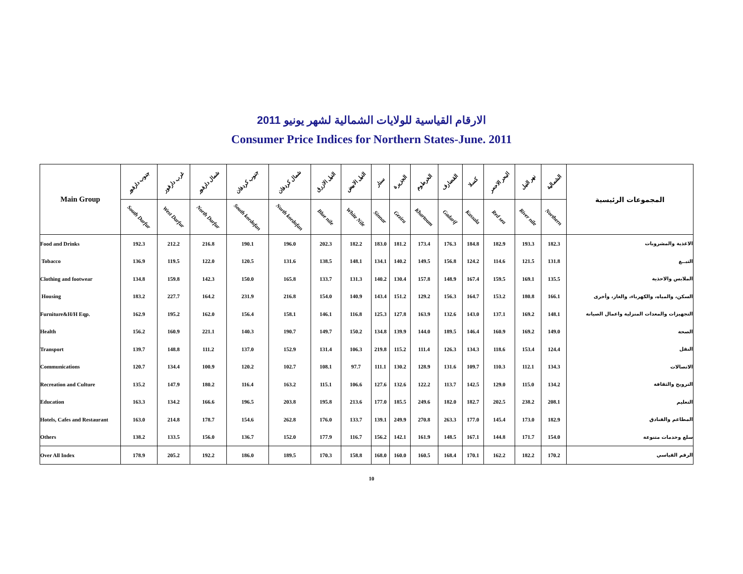الارقام القياسية للولايات الشمالية لشهر يونيو 2011
Consumer Price Indices for Northern States-June. 2011
| Main Group | جنوب دارفور | غرب دارفور | شمال دارفور | جنوب كردفان | شمال كردفان | النيل الازرق | النيل الابيض | سنار | الجزيرة | الخرطوم | القضارف | كسلا | البحر الاحمر | نهر النيل | الشمالية | المجموعات الرئيسية |
| --- | --- | --- | --- | --- | --- | --- | --- | --- | --- | --- | --- | --- | --- | --- | --- | --- |
| | South Darfur | West Darfur | North Darfur | South kordofan | North kordofan | Blue nile | White Nile | Sinnar | Gezira | Khartoum | Gadarif | Kassala | Red sea | River nile | Northern | |
| Food and Drinks | 192.3 | 212.2 | 216.8 | 190.1 | 196.0 | 202.3 | 182.2 | 183.0 | 181.2 | 173.4 | 176.3 | 184.8 | 182.9 | 193.3 | 182.3 | الاغذية والمشروبات |
| Tobacco | 136.9 | 119.5 | 122.0 | 120.5 | 131.6 | 138.5 | 148.1 | 134.1 | 140.2 | 149.5 | 156.8 | 124.2 | 114.6 | 121.5 | 131.8 | التبــغ |
| Clothing and footwear | 134.8 | 159.8 | 142.3 | 150.0 | 165.8 | 133.7 | 131.3 | 140.2 | 130.4 | 157.8 | 148.9 | 167.4 | 159.5 | 169.1 | 135.5 | الملابس والاحذية |
| Housing | 183.2 | 227.7 | 164.2 | 231.9 | 216.8 | 154.0 | 140.9 | 143.4 | 151.2 | 129.2 | 156.3 | 164.7 | 153.2 | 180.8 | 166.1 | السكن، والمياه، والكهرباء، والغاز، وأخرى |
| Furniture&H/H Eqp. | 162.9 | 195.2 | 162.0 | 156.4 | 158.1 | 146.1 | 116.8 | 125.3 | 127.8 | 163.9 | 132.6 | 143.0 | 137.1 | 169.2 | 148.1 | التجهيزات والمعدات المنزلية واعمال الصيانة |
| Health | 156.2 | 160.9 | 221.1 | 140.3 | 190.7 | 149.7 | 150.2 | 134.8 | 139.9 | 144.0 | 189.5 | 146.4 | 160.9 | 169.2 | 149.0 | الصحة |
| Transport | 139.7 | 148.8 | 111.2 | 137.0 | 152.9 | 131.4 | 106.3 | 219.8 | 115.2 | 111.4 | 126.3 | 134.3 | 118.6 | 153.4 | 124.4 | النقل |
| Communications | 120.7 | 134.4 | 100.9 | 120.2 | 102.7 | 108.1 | 97.7 | 111.1 | 130.2 | 128.9 | 131.6 | 109.7 | 110.3 | 112.1 | 134.3 | الاتصالات |
| Recreation and Culture | 135.2 | 147.9 | 180.2 | 116.4 | 163.2 | 115.1 | 106.6 | 127.6 | 132.6 | 122.2 | 113.7 | 142.5 | 129.0 | 115.0 | 134.2 | الترويح والثقافة |
| Education | 163.3 | 134.2 | 166.6 | 196.5 | 203.8 | 195.8 | 213.6 | 177.0 | 185.5 | 249.6 | 182.0 | 182.7 | 202.5 | 238.2 | 208.1 | التعليم |
| Hotels, Cafes and Restaurant | 163.0 | 214.8 | 178.7 | 154.6 | 262.8 | 176.0 | 133.7 | 139.1 | 249.9 | 270.8 | 263.3 | 177.0 | 145.4 | 173.0 | 182.9 | المطاعم والفنادق |
| Others | 138.2 | 133.5 | 156.0 | 136.7 | 152.0 | 177.9 | 116.7 | 156.2 | 142.1 | 161.9 | 148.5 | 167.1 | 144.8 | 171.7 | 154.0 | سلع وخدمات متنوعة |
| Over All Index | 178.9 | 205.2 | 192.2 | 186.0 | 189.5 | 170.3 | 158.8 | 168.0 | 160.0 | 160.5 | 168.4 | 170.1 | 162.2 | 182.2 | 170.2 | الرقم القياسي |
10